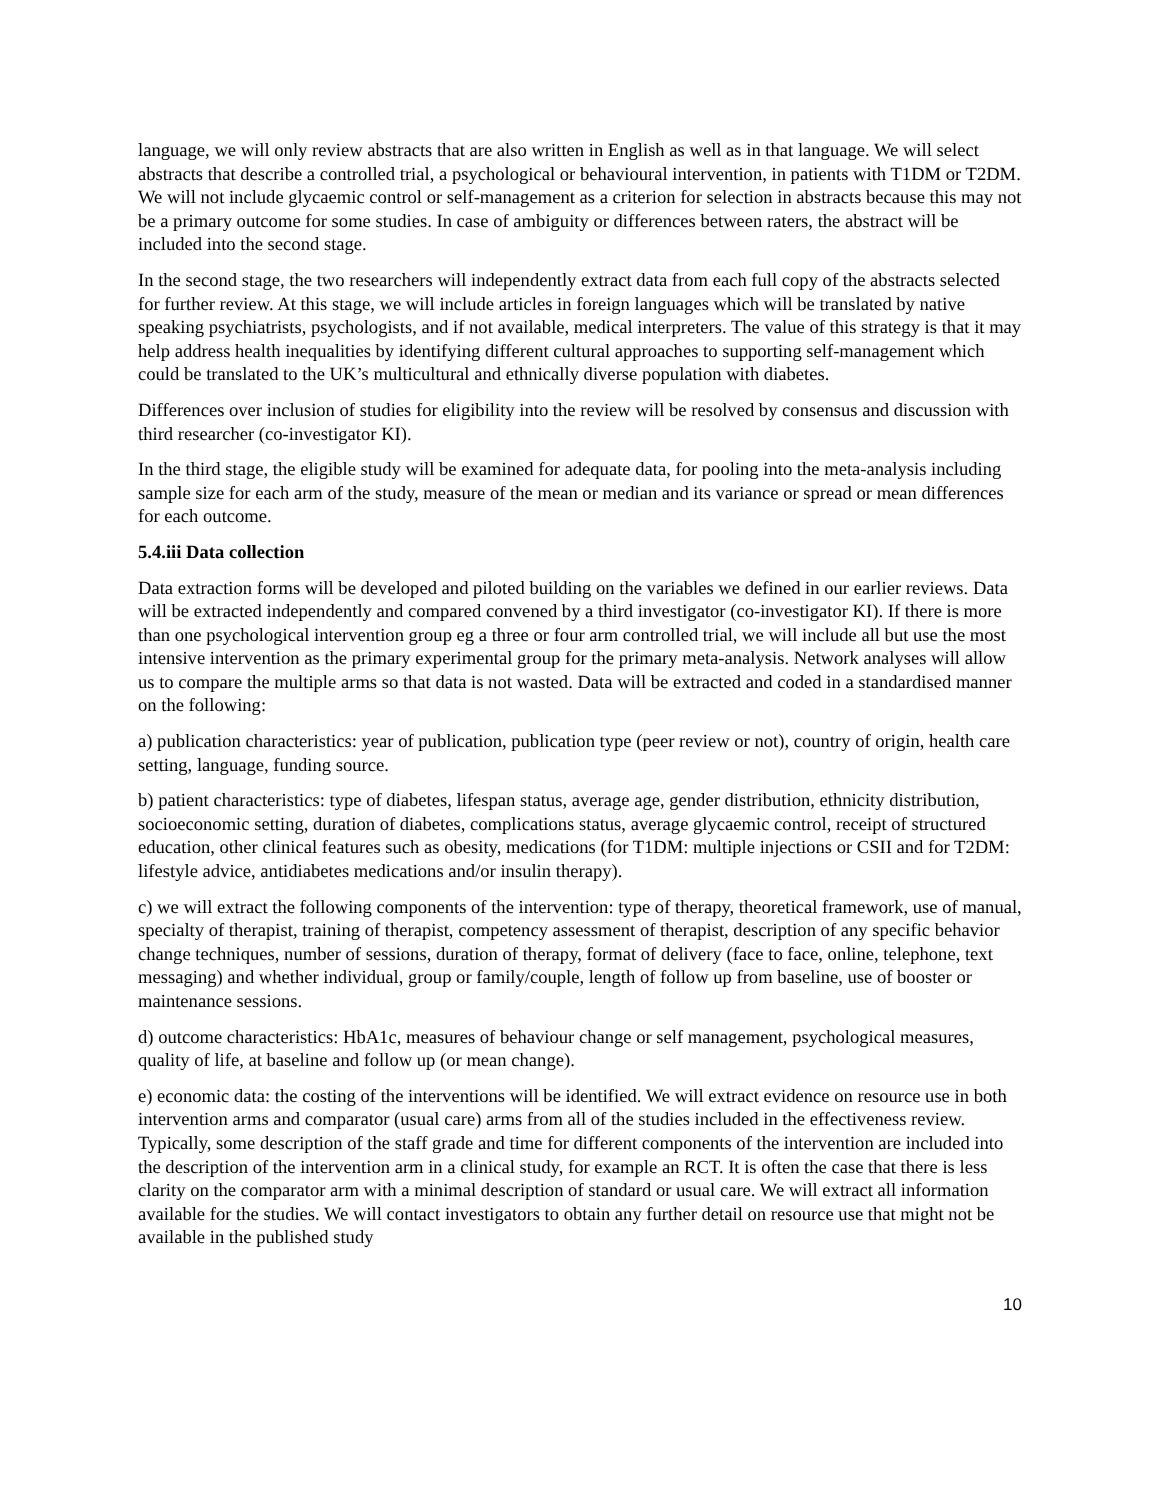language, we will only review abstracts that are also written in English as well as in that language. We will select abstracts that describe a controlled trial, a psychological or behavioural intervention, in patients with T1DM or T2DM. We will not include glycaemic control or self-management as a criterion for selection in abstracts because this may not be a primary outcome for some studies. In case of ambiguity or differences between raters, the abstract will be included into the second stage.
In the second stage, the two researchers will independently extract data from each full copy of the abstracts selected for further review. At this stage, we will include articles in foreign languages which will be translated by native speaking psychiatrists, psychologists, and if not available, medical interpreters. The value of this strategy is that it may help address health inequalities by identifying different cultural approaches to supporting self-management which could be translated to the UK’s multicultural and ethnically diverse population with diabetes.
Differences over inclusion of studies for eligibility into the review will be resolved by consensus and discussion with third researcher (co-investigator KI).
In the third stage, the eligible study will be examined for adequate data, for pooling into the meta-analysis including sample size for each arm of the study, measure of the mean or median and its variance or spread or mean differences for each outcome.
5.4.iii Data collection
Data extraction forms will be developed and piloted building on the variables we defined in our earlier reviews. Data will be extracted independently and compared convened by a third investigator (co-investigator KI). If there is more than one psychological intervention group eg a three or four arm controlled trial, we will include all but use the most intensive intervention as the primary experimental group for the primary meta-analysis. Network analyses will allow us to compare the multiple arms so that data is not wasted. Data will be extracted and coded in a standardised manner on the following:
a) publication characteristics: year of publication, publication type (peer review or not), country of origin, health care setting, language, funding source.
b) patient characteristics: type of diabetes, lifespan status, average age, gender distribution, ethnicity distribution, socioeconomic setting, duration of diabetes, complications status, average glycaemic control, receipt of structured education, other clinical features such as obesity, medications (for T1DM: multiple injections or CSII and for T2DM: lifestyle advice, antidiabetes medications and/or insulin therapy).
c) we will extract the following components of the intervention: type of therapy, theoretical framework, use of manual, specialty of therapist, training of therapist, competency assessment of therapist, description of any specific behavior change techniques, number of sessions, duration of therapy, format of delivery (face to face, online, telephone, text messaging) and whether individual, group or family/couple, length of follow up from baseline, use of booster or maintenance sessions.
d) outcome characteristics: HbA1c, measures of behaviour change or self management, psychological measures, quality of life, at baseline and follow up (or mean change).
e) economic data: the costing of the interventions will be identified. We will extract evidence on resource use in both intervention arms and comparator (usual care) arms from all of the studies included in the effectiveness review. Typically, some description of the staff grade and time for different components of the intervention are included into the description of the intervention arm in a clinical study, for example an RCT. It is often the case that there is less clarity on the comparator arm with a minimal description of standard or usual care. We will extract all information available for the studies. We will contact investigators to obtain any further detail on resource use that might not be available in the published study
10